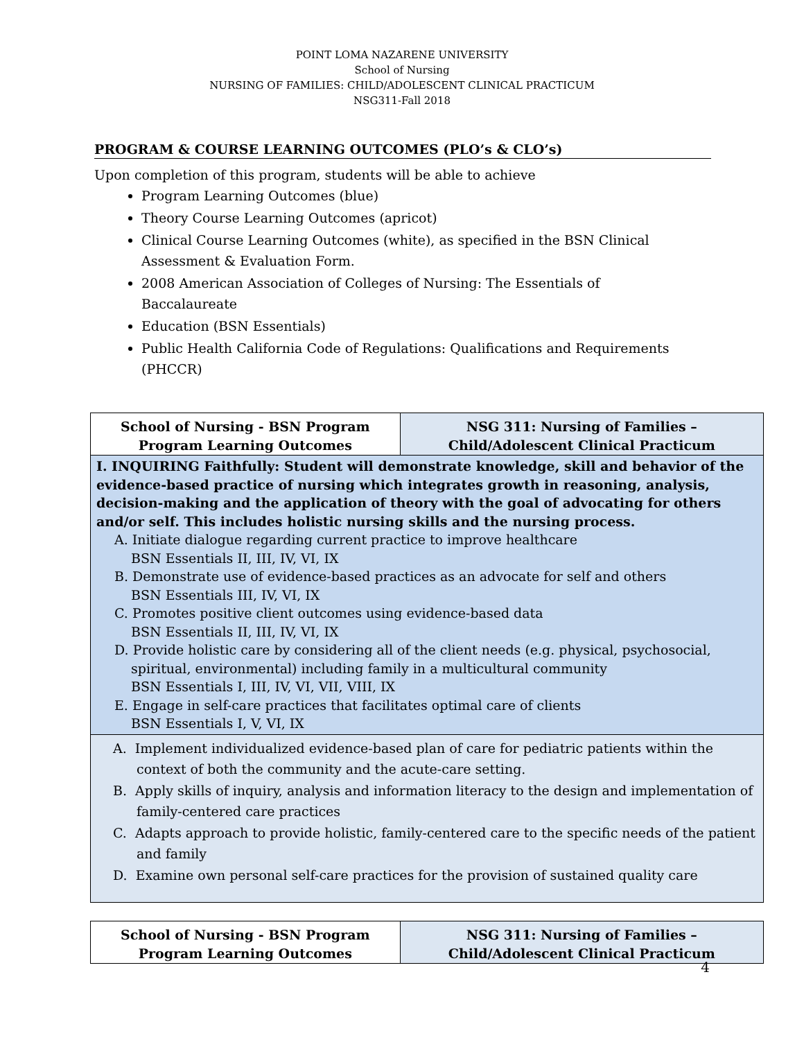POINT LOMA NAZARENE UNIVERSITY
School of Nursing
NURSING OF FAMILIES: CHILD/ADOLESCENT CLINICAL PRACTICUM
NSG311-Fall 2018
PROGRAM & COURSE LEARNING OUTCOMES (PLO’s & CLO’s)
Upon completion of this program, students will be able to achieve
Program Learning Outcomes (blue)
Theory Course Learning Outcomes (apricot)
Clinical Course Learning Outcomes (white), as specified in the BSN Clinical Assessment & Evaluation Form.
2008 American Association of Colleges of Nursing: The Essentials of Baccalaureate
Education (BSN Essentials)
Public Health California Code of Regulations: Qualifications and Requirements (PHCCR)
| School of Nursing - BSN Program Program Learning Outcomes | NSG 311: Nursing of Families – Child/Adolescent Clinical Practicum |
| I. INQUIRING Faithfully: Student will demonstrate knowledge, skill and behavior of the evidence-based practice of nursing which integrates growth in reasoning, analysis, decision-making and the application of theory with the goal of advocating for others and/or self. This includes holistic nursing skills and the nursing process. A. Initiate dialogue regarding current practice to improve healthcare BSN Essentials II, III, IV, VI, IX B. Demonstrate use of evidence-based practices as an advocate for self and others BSN Essentials III, IV, VI, IX C. Promotes positive client outcomes using evidence-based data BSN Essentials II, III, IV, VI, IX D. Provide holistic care by considering all of the client needs (e.g. physical, psychosocial, spiritual, environmental) including family in a multicultural community BSN Essentials I, III, IV, VI, VII, VIII, IX E. Engage in self-care practices that facilitates optimal care of clients BSN Essentials I, V, VI, IX | |
| A. Implement individualized evidence-based plan of care for pediatric patients within the context of both the community and the acute-care setting. B. Apply skills of inquiry, analysis and information literacy to the design and implementation of family-centered care practices C. Adapts approach to provide holistic, family-centered care to the specific needs of the patient and family D. Examine own personal self-care practices for the provision of sustained quality care | |
| School of Nursing - BSN Program Program Learning Outcomes | NSG 311: Nursing of Families – Child/Adolescent Clinical Practicum |
4